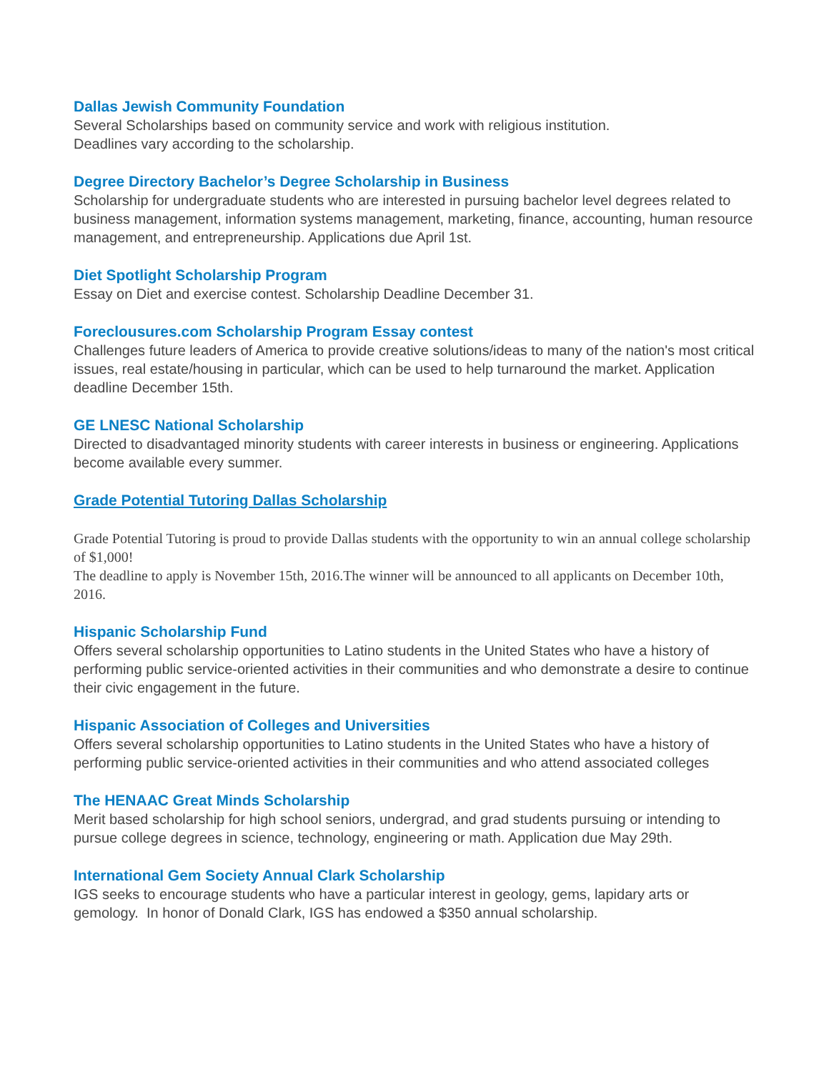Dallas Jewish Community Foundation
Several Scholarships based on community service and work with religious institution.
Deadlines vary according to the scholarship.
Degree Directory Bachelor’s Degree Scholarship in Business
Scholarship for undergraduate students who are interested in pursuing bachelor level degrees related to business management, information systems management, marketing, finance, accounting, human resource management, and entrepreneurship. Applications due April 1st.
Diet Spotlight Scholarship Program
Essay on Diet and exercise contest. Scholarship Deadline December 31.
Foreclousures.com Scholarship Program Essay contest
Challenges future leaders of America to provide creative solutions/ideas to many of the nation's most critical issues, real estate/housing in particular, which can be used to help turnaround the market. Application deadline December 15th.
GE LNESC National Scholarship
Directed to disadvantaged minority students with career interests in business or engineering. Applications become available every summer.
Grade Potential Tutoring Dallas Scholarship
Grade Potential Tutoring is proud to provide Dallas students with the opportunity to win an annual college scholarship of $1,000!
The deadline to apply is November 15th, 2016.The winner will be announced to all applicants on December 10th, 2016.
Hispanic Scholarship Fund
Offers several scholarship opportunities to Latino students in the United States who have a history of performing public service-oriented activities in their communities and who demonstrate a desire to continue their civic engagement in the future.
Hispanic Association of Colleges and Universities
Offers several scholarship opportunities to Latino students in the United States who have a history of performing public service-oriented activities in their communities and who attend associated colleges
The HENAAC Great Minds Scholarship
Merit based scholarship for high school seniors, undergrad, and grad students pursuing or intending to pursue college degrees in science, technology, engineering or math. Application due May 29th.
International Gem Society Annual Clark Scholarship
IGS seeks to encourage students who have a particular interest in geology, gems, lapidary arts or gemology. In honor of Donald Clark, IGS has endowed a $350 annual scholarship.